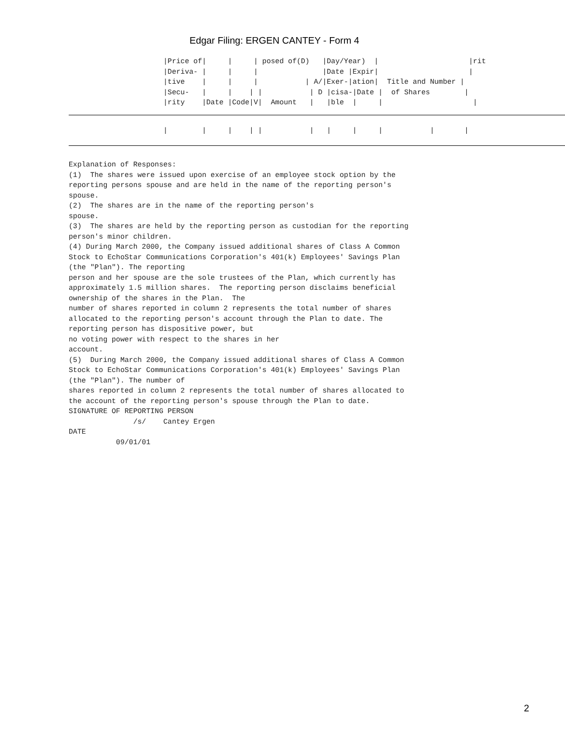Edgar Filing: ERGEN CANTEY - Form 4
                      |Price of|     |     | posed of(D)   |Day/Year)  |                     |rit
                      |Deriva- |     |     |               |Date |Expir|                     |
                      |tive    |     |     |           | A/|Exer-|ation|  Title and Number |
                      |Secu-   |     |    | |           | D |cisa-|Date |  of Shares        |
                      |rity    |Date |Code|V|  Amount   |   |ble  |     |                     |
                      |        |     |    | |           |   |     |     |           |       |
Explanation of Responses:
(1)  The shares were issued upon exercise of an employee stock option by the
reporting persons spouse and are held in the name of the reporting person's
spouse.
(2)  The shares are in the name of the reporting person's
spouse.
(3)  The shares are held by the reporting person as custodian for the reporting
person's minor children.
(4) During March 2000, the Company issued additional shares of Class A Common
Stock to EchoStar Communications Corporation's 401(k) Employees' Savings Plan
(the "Plan"). The reporting
person and her spouse are the sole trustees of the Plan, which currently has
approximately 1.5 million shares.  The reporting person disclaims beneficial
ownership of the shares in the Plan.  The
number of shares reported in column 2 represents the total number of shares
allocated to the reporting person's account through the Plan to date. The
reporting person has dispositive power, but
no voting power with respect to the shares in her
account.
(5)  During March 2000, the Company issued additional shares of Class A Common
Stock to EchoStar Communications Corporation's 401(k) Employees' Savings Plan
(the "Plan"). The number of
shares reported in column 2 represents the total number of shares allocated to
the account of the reporting person's spouse through the Plan to date.
SIGNATURE OF REPORTING PERSON
               /s/    Cantey Ergen
DATE
           09/01/01
2